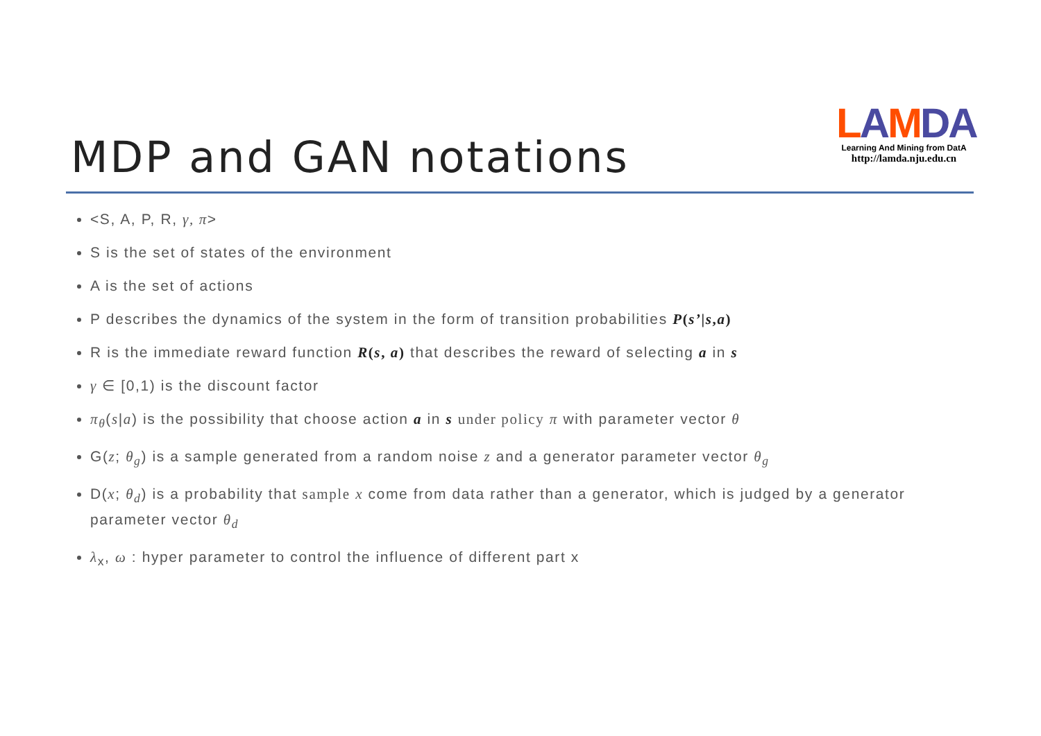MDP and GAN notations
LAMDA
Learning And Mining from DatA
http://lamda.nju.edu.cn
<S, A, P, R, γ, π>
S is the set of states of the environment
A is the set of actions
P describes the dynamics of the system in the form of transition probabilities P(s’|s,a)
R is the immediate reward function R(s, a) that describes the reward of selecting a in s
γ ∈ [0,1) is the discount factor
π<sub>θ</sub>(s|a) is the possibility that choose action a in s under policy π with parameter vector θ
G(z; θ<sub>g</sub>) is a sample generated from a random noise z and a generator parameter vector θ<sub>g</sub>
D(x; θ<sub>d</sub>) is a probability that sample x come from data rather than a generator, which is judged by a generator parameter vector θ<sub>d</sub>
λ<sub>x</sub>, ω : hyper parameter to control the influence of different part x